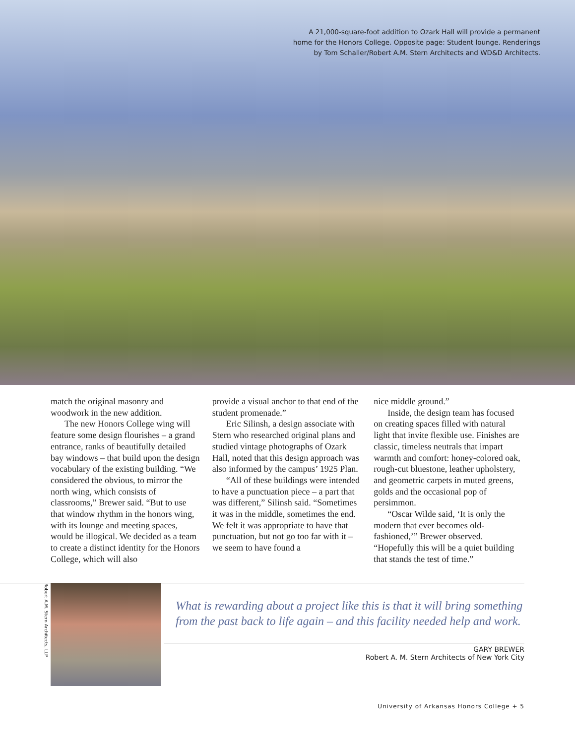A 21,000-square-foot addition to Ozark Hall will provide a permanent
home for the Honors College. Opposite page: Student lounge. Renderings
by Tom Schaller/Robert A.M. Stern Architects and WD&D Architects.
match the original masonry and woodwork in the new addition.
The new Honors College wing will feature some design flourishes – a grand entrance, ranks of beautifully detailed bay windows – that build upon the design vocabulary of the existing building. “We considered the obvious, to mirror the north wing, which consists of classrooms,” Brewer said. “But to use that window rhythm in the honors wing, with its lounge and meeting spaces, would be illogical. We decided as a team to create a distinct identity for the Honors College, which will also
provide a visual anchor to that end of the student promenade.”
Eric Silinsh, a design associate with Stern who researched original plans and studied vintage photographs of Ozark Hall, noted that this design approach was also informed by the campus’ 1925 Plan.
“All of these buildings were intended to have a punctuation piece – a part that was different,” Silinsh said. “Sometimes it was in the middle, sometimes the end. We felt it was appropriate to have that punctuation, but not go too far with it – we seem to have found a
nice middle ground.”
Inside, the design team has focused on creating spaces filled with natural light that invite flexible use. Finishes are classic, timeless neutrals that impart warmth and comfort: honey-colored oak, rough-cut bluestone, leather upholstery, and geometric carpets in muted greens, golds and the occasional pop of persimmon.
“Oscar Wilde said, ‘It is only the modern that ever becomes old-fashioned,’” Brewer observed. “Hopefully this will be a quiet building that stands the test of time.”
Robert A.M. Stern Architects, LLP
What is rewarding about a project like this is that it will bring something from the past back to life again – and this facility needed help and work.
GARY BREWER
Robert A. M. Stern Architects of New York City
University of Arkansas Honors College + 5